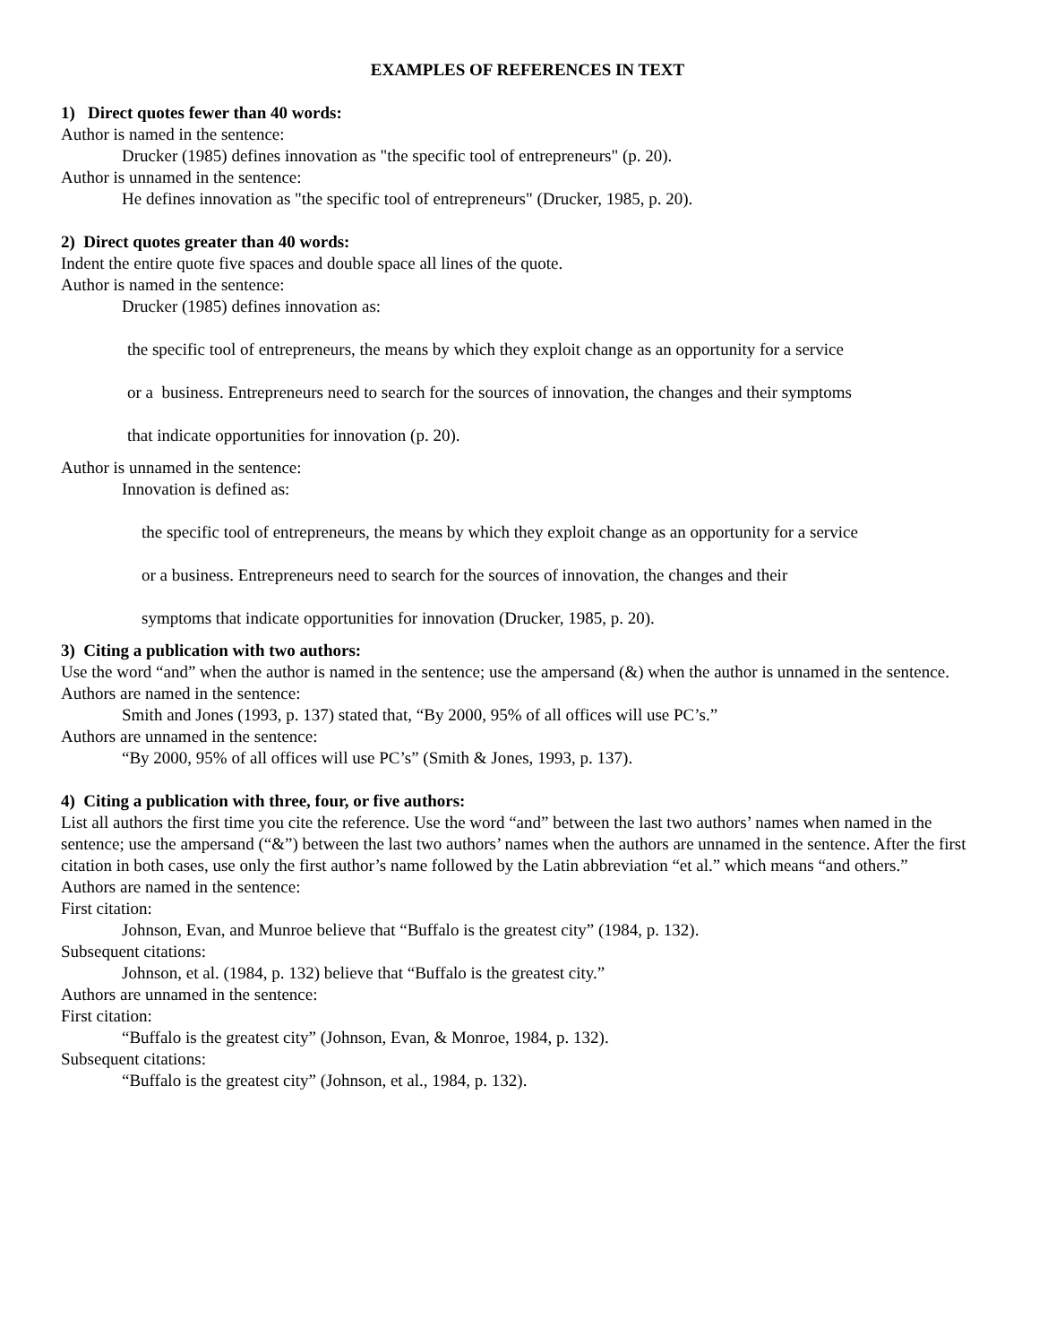EXAMPLES OF REFERENCES IN TEXT
1) Direct quotes fewer than 40 words:
Author is named in the sentence:
Drucker (1985) defines innovation as "the specific tool of entrepreneurs" (p. 20).
Author is unnamed in the sentence:
He defines innovation as "the specific tool of entrepreneurs" (Drucker, 1985, p. 20).
2) Direct quotes greater than 40 words:
Indent the entire quote five spaces and double space all lines of the quote.
Author is named in the sentence:
Drucker (1985) defines innovation as:
the specific tool of entrepreneurs, the means by which they exploit change as an opportunity for a service
or a business. Entrepreneurs need to search for the sources of innovation, the changes and their symptoms
that indicate opportunities for innovation (p. 20).
Author is unnamed in the sentence:
Innovation is defined as:
the specific tool of entrepreneurs, the means by which they exploit change as an opportunity for a service
or a business. Entrepreneurs need to search for the sources of innovation, the changes and their
symptoms that indicate opportunities for innovation (Drucker, 1985, p. 20).
3) Citing a publication with two authors:
Use the word “and” when the author is named in the sentence; use the ampersand (&) when the author is unnamed in the sentence.
Authors are named in the sentence:
Smith and Jones (1993, p. 137) stated that, “By 2000, 95% of all offices will use PC’s.”
Authors are unnamed in the sentence:
“By 2000, 95% of all offices will use PC’s” (Smith & Jones, 1993, p. 137).
4) Citing a publication with three, four, or five authors:
List all authors the first time you cite the reference. Use the word “and” between the last two authors’ names when named in the sentence; use the ampersand (“&”) between the last two authors’ names when the authors are unnamed in the sentence. After the first citation in both cases, use only the first author’s name followed by the Latin abbreviation “et al.” which means “and others.”
Authors are named in the sentence:
First citation:
Johnson, Evan, and Munroe believe that “Buffalo is the greatest city” (1984, p. 132).
Subsequent citations:
Johnson, et al. (1984, p. 132) believe that “Buffalo is the greatest city.”
Authors are unnamed in the sentence:
First citation:
“Buffalo is the greatest city” (Johnson, Evan, & Monroe, 1984, p. 132).
Subsequent citations:
“Buffalo is the greatest city” (Johnson, et al., 1984, p. 132).